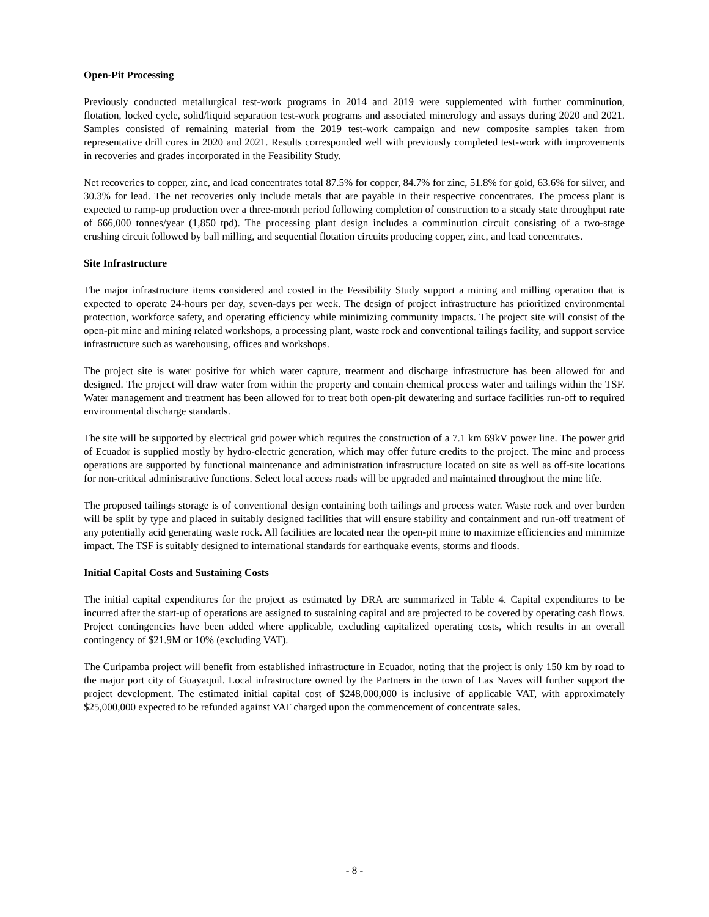Open-Pit Processing
Previously conducted metallurgical test-work programs in 2014 and 2019 were supplemented with further comminution, flotation, locked cycle, solid/liquid separation test-work programs and associated minerology and assays during 2020 and 2021. Samples consisted of remaining material from the 2019 test-work campaign and new composite samples taken from representative drill cores in 2020 and 2021. Results corresponded well with previously completed test-work with improvements in recoveries and grades incorporated in the Feasibility Study.
Net recoveries to copper, zinc, and lead concentrates total 87.5% for copper, 84.7% for zinc, 51.8% for gold, 63.6% for silver, and 30.3% for lead. The net recoveries only include metals that are payable in their respective concentrates. The process plant is expected to ramp-up production over a three-month period following completion of construction to a steady state throughput rate of 666,000 tonnes/year (1,850 tpd). The processing plant design includes a comminution circuit consisting of a two-stage crushing circuit followed by ball milling, and sequential flotation circuits producing copper, zinc, and lead concentrates.
Site Infrastructure
The major infrastructure items considered and costed in the Feasibility Study support a mining and milling operation that is expected to operate 24-hours per day, seven-days per week. The design of project infrastructure has prioritized environmental protection, workforce safety, and operating efficiency while minimizing community impacts. The project site will consist of the open-pit mine and mining related workshops, a processing plant, waste rock and conventional tailings facility, and support service infrastructure such as warehousing, offices and workshops.
The project site is water positive for which water capture, treatment and discharge infrastructure has been allowed for and designed. The project will draw water from within the property and contain chemical process water and tailings within the TSF. Water management and treatment has been allowed for to treat both open-pit dewatering and surface facilities run-off to required environmental discharge standards.
The site will be supported by electrical grid power which requires the construction of a 7.1 km 69kV power line. The power grid of Ecuador is supplied mostly by hydro-electric generation, which may offer future credits to the project. The mine and process operations are supported by functional maintenance and administration infrastructure located on site as well as off-site locations for non-critical administrative functions. Select local access roads will be upgraded and maintained throughout the mine life.
The proposed tailings storage is of conventional design containing both tailings and process water. Waste rock and over burden will be split by type and placed in suitably designed facilities that will ensure stability and containment and run-off treatment of any potentially acid generating waste rock. All facilities are located near the open-pit mine to maximize efficiencies and minimize impact. The TSF is suitably designed to international standards for earthquake events, storms and floods.
Initial Capital Costs and Sustaining Costs
The initial capital expenditures for the project as estimated by DRA are summarized in Table 4. Capital expenditures to be incurred after the start-up of operations are assigned to sustaining capital and are projected to be covered by operating cash flows. Project contingencies have been added where applicable, excluding capitalized operating costs, which results in an overall contingency of $21.9M or 10% (excluding VAT).
The Curipamba project will benefit from established infrastructure in Ecuador, noting that the project is only 150 km by road to the major port city of Guayaquil. Local infrastructure owned by the Partners in the town of Las Naves will further support the project development. The estimated initial capital cost of $248,000,000 is inclusive of applicable VAT, with approximately $25,000,000 expected to be refunded against VAT charged upon the commencement of concentrate sales.
- 8 -